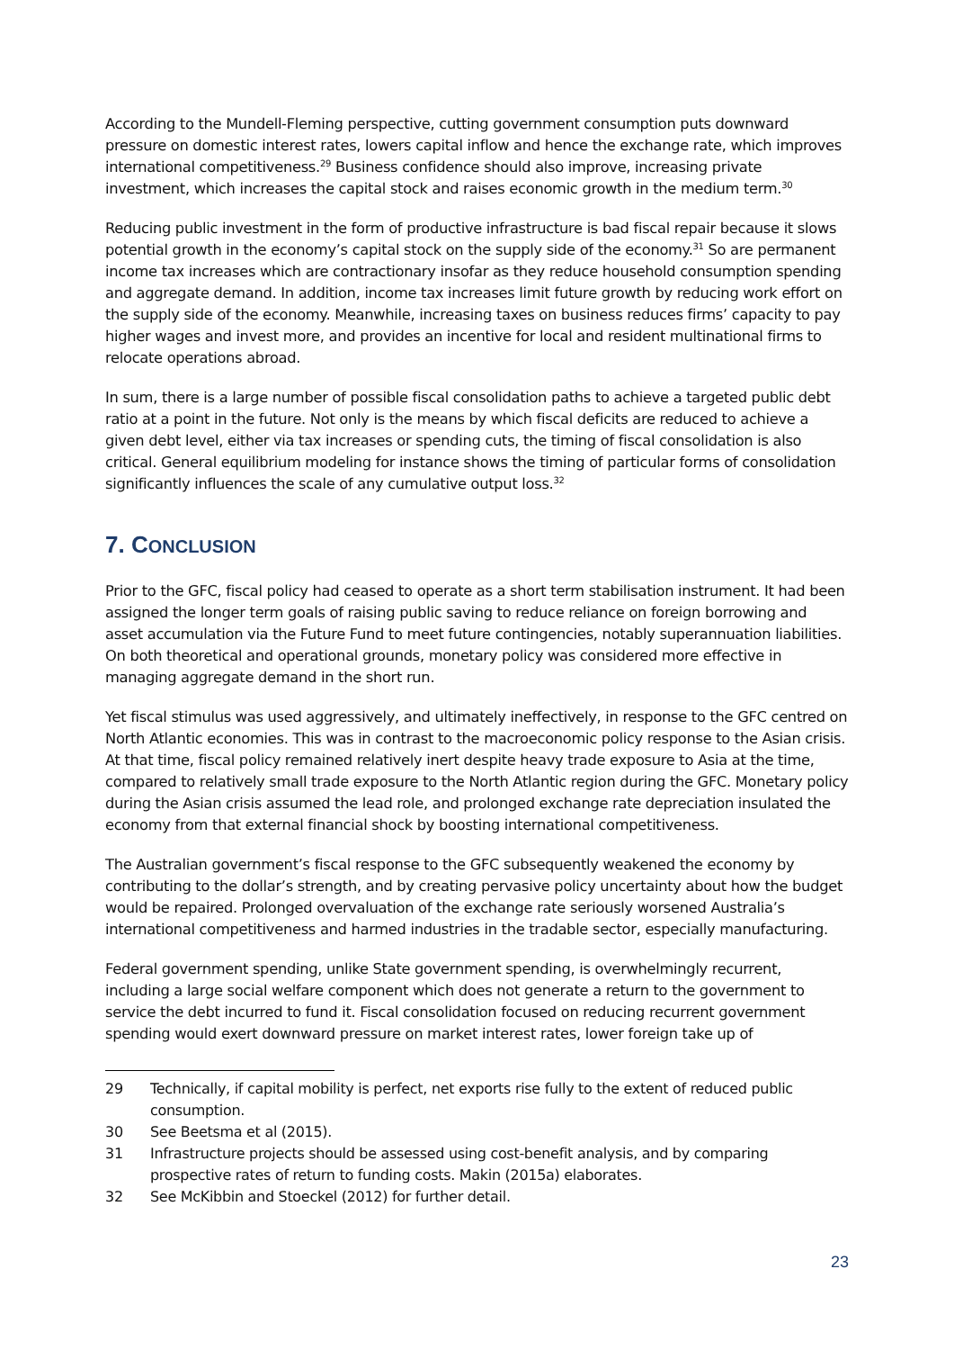According to the Mundell-Fleming perspective, cutting government consumption puts downward pressure on domestic interest rates, lowers capital inflow and hence the exchange rate, which improves international competitiveness.<sup>29</sup> Business confidence should also improve, increasing private investment, which increases the capital stock and raises economic growth in the medium term.<sup>30</sup>
Reducing public investment in the form of productive infrastructure is bad fiscal repair because it slows potential growth in the economy’s capital stock on the supply side of the economy.<sup>31</sup> So are permanent income tax increases which are contractionary insofar as they reduce household consumption spending and aggregate demand. In addition, income tax increases limit future growth by reducing work effort on the supply side of the economy. Meanwhile, increasing taxes on business reduces firms’ capacity to pay higher wages and invest more, and provides an incentive for local and resident multinational firms to relocate operations abroad.
In sum, there is a large number of possible fiscal consolidation paths to achieve a targeted public debt ratio at a point in the future. Not only is the means by which fiscal deficits are reduced to achieve a given debt level, either via tax increases or spending cuts, the timing of fiscal consolidation is also critical. General equilibrium modeling for instance shows the timing of particular forms of consolidation significantly influences the scale of any cumulative output loss.<sup>32</sup>
7. CONCLUSION
Prior to the GFC, fiscal policy had ceased to operate as a short term stabilisation instrument. It had been assigned the longer term goals of raising public saving to reduce reliance on foreign borrowing and asset accumulation via the Future Fund to meet future contingencies, notably superannuation liabilities. On both theoretical and operational grounds, monetary policy was considered more effective in managing aggregate demand in the short run.
Yet fiscal stimulus was used aggressively, and ultimately ineffectively, in response to the GFC centred on North Atlantic economies. This was in contrast to the macroeconomic policy response to the Asian crisis. At that time, fiscal policy remained relatively inert despite heavy trade exposure to Asia at the time, compared to relatively small trade exposure to the North Atlantic region during the GFC. Monetary policy during the Asian crisis assumed the lead role, and prolonged exchange rate depreciation insulated the economy from that external financial shock by boosting international competitiveness.
The Australian government’s fiscal response to the GFC subsequently weakened the economy by contributing to the dollar’s strength, and by creating pervasive policy uncertainty about how the budget would be repaired. Prolonged overvaluation of the exchange rate seriously worsened Australia’s international competitiveness and harmed industries in the tradable sector, especially manufacturing.
Federal government spending, unlike State government spending, is overwhelmingly recurrent, including a large social welfare component which does not generate a return to the government to service the debt incurred to fund it. Fiscal consolidation focused on reducing recurrent government spending would exert downward pressure on market interest rates, lower foreign take up of
29 Technically, if capital mobility is perfect, net exports rise fully to the extent of reduced public consumption.
30 See Beetsma et al (2015).
31 Infrastructure projects should be assessed using cost-benefit analysis, and by comparing prospective rates of return to funding costs. Makin (2015a) elaborates.
32 See McKibbin and Stoeckel (2012) for further detail.
23